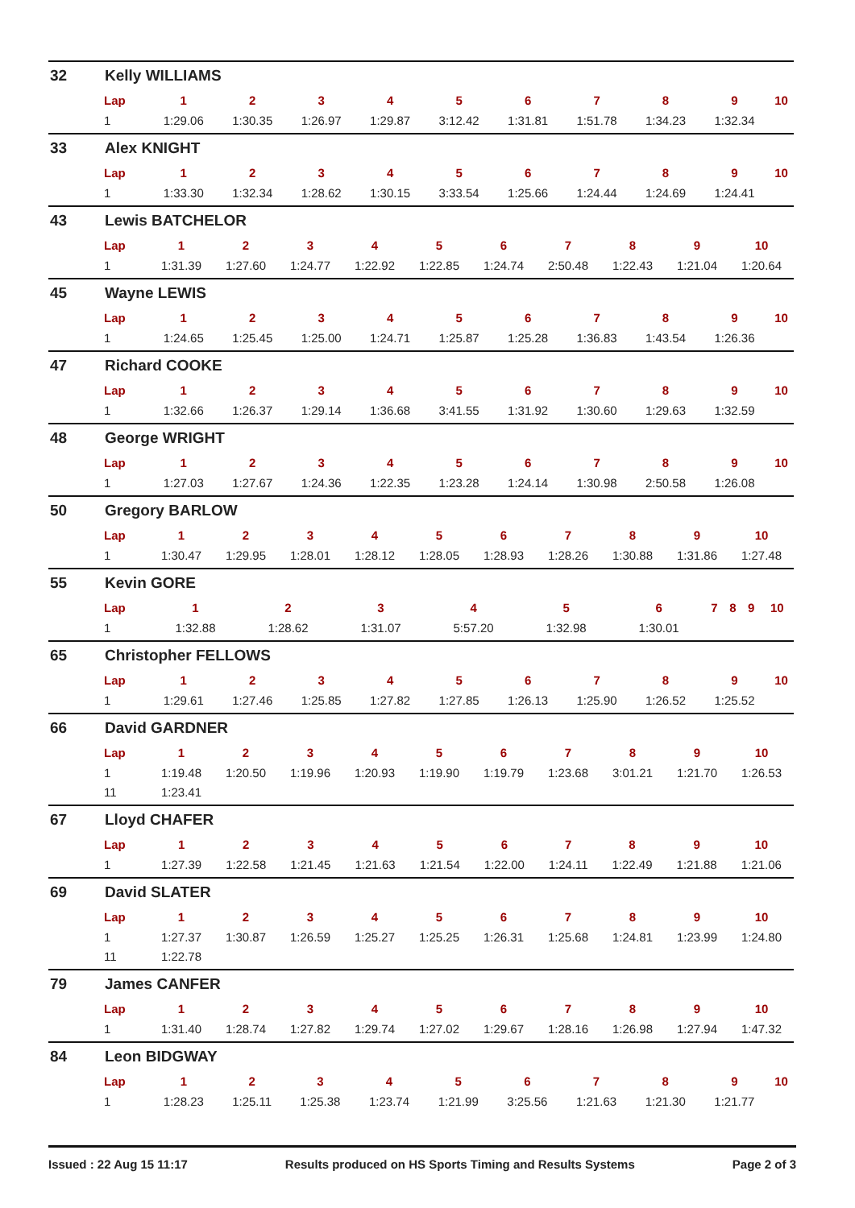32 Kelly WILLIAMS
| Lap | 1 | 2 | 3 | 4 | 5 | 6 | 7 | 8 | 9 | 10 |
| --- | --- | --- | --- | --- | --- | --- | --- | --- | --- | --- |
| 1 | 1:29.06 | 1:30.35 | 1:26.97 | 1:29.87 | 3:12.42 | 1:31.81 | 1:51.78 | 1:34.23 | 1:32.34 | |
33 Alex KNIGHT
| Lap | 1 | 2 | 3 | 4 | 5 | 6 | 7 | 8 | 9 | 10 |
| --- | --- | --- | --- | --- | --- | --- | --- | --- | --- | --- |
| 1 | 1:33.30 | 1:32.34 | 1:28.62 | 1:30.15 | 3:33.54 | 1:25.66 | 1:24.44 | 1:24.69 | 1:24.41 | |
43 Lewis BATCHELOR
| Lap | 1 | 2 | 3 | 4 | 5 | 6 | 7 | 8 | 9 | 10 |
| --- | --- | --- | --- | --- | --- | --- | --- | --- | --- | --- |
| 1 | 1:31.39 | 1:27.60 | 1:24.77 | 1:22.92 | 1:22.85 | 1:24.74 | 2:50.48 | 1:22.43 | 1:21.04 | 1:20.64 |
45 Wayne LEWIS
| Lap | 1 | 2 | 3 | 4 | 5 | 6 | 7 | 8 | 9 | 10 |
| --- | --- | --- | --- | --- | --- | --- | --- | --- | --- | --- |
| 1 | 1:24.65 | 1:25.45 | 1:25.00 | 1:24.71 | 1:25.87 | 1:25.28 | 1:36.83 | 1:43.54 | 1:26.36 | |
47 Richard COOKE
| Lap | 1 | 2 | 3 | 4 | 5 | 6 | 7 | 8 | 9 | 10 |
| --- | --- | --- | --- | --- | --- | --- | --- | --- | --- | --- |
| 1 | 1:32.66 | 1:26.37 | 1:29.14 | 1:36.68 | 3:41.55 | 1:31.92 | 1:30.60 | 1:29.63 | 1:32.59 | |
48 George WRIGHT
| Lap | 1 | 2 | 3 | 4 | 5 | 6 | 7 | 8 | 9 | 10 |
| --- | --- | --- | --- | --- | --- | --- | --- | --- | --- | --- |
| 1 | 1:27.03 | 1:27.67 | 1:24.36 | 1:22.35 | 1:23.28 | 1:24.14 | 1:30.98 | 2:50.58 | 1:26.08 | |
50 Gregory BARLOW
| Lap | 1 | 2 | 3 | 4 | 5 | 6 | 7 | 8 | 9 | 10 |
| --- | --- | --- | --- | --- | --- | --- | --- | --- | --- | --- |
| 1 | 1:30.47 | 1:29.95 | 1:28.01 | 1:28.12 | 1:28.05 | 1:28.93 | 1:28.26 | 1:30.88 | 1:31.86 | 1:27.48 |
55 Kevin GORE
| Lap | 1 | 2 | 3 | 4 | 5 | 6 | 7 | 8 | 9 | 10 |
| --- | --- | --- | --- | --- | --- | --- | --- | --- | --- | --- |
| 1 | 1:32.88 | 1:28.62 | 1:31.07 | 5:57.20 | 1:32.98 | 1:30.01 | | | | |
65 Christopher FELLOWS
| Lap | 1 | 2 | 3 | 4 | 5 | 6 | 7 | 8 | 9 | 10 |
| --- | --- | --- | --- | --- | --- | --- | --- | --- | --- | --- |
| 1 | 1:29.61 | 1:27.46 | 1:25.85 | 1:27.82 | 1:27.85 | 1:26.13 | 1:25.90 | 1:26.52 | 1:25.52 | |
66 David GARDNER
| Lap | 1 | 2 | 3 | 4 | 5 | 6 | 7 | 8 | 9 | 10 |
| --- | --- | --- | --- | --- | --- | --- | --- | --- | --- | --- |
| 1 | 1:19.48 | 1:20.50 | 1:19.96 | 1:20.93 | 1:19.90 | 1:19.79 | 1:23.68 | 3:01.21 | 1:21.70 | 1:26.53 |
| 11 | 1:23.41 | | | | | | | | | |
67 Lloyd CHAFER
| Lap | 1 | 2 | 3 | 4 | 5 | 6 | 7 | 8 | 9 | 10 |
| --- | --- | --- | --- | --- | --- | --- | --- | --- | --- | --- |
| 1 | 1:27.39 | 1:22.58 | 1:21.45 | 1:21.63 | 1:21.54 | 1:22.00 | 1:24.11 | 1:22.49 | 1:21.88 | 1:21.06 |
69 David SLATER
| Lap | 1 | 2 | 3 | 4 | 5 | 6 | 7 | 8 | 9 | 10 |
| --- | --- | --- | --- | --- | --- | --- | --- | --- | --- | --- |
| 1 | 1:27.37 | 1:30.87 | 1:26.59 | 1:25.27 | 1:25.25 | 1:26.31 | 1:25.68 | 1:24.81 | 1:23.99 | 1:24.80 |
| 11 | 1:22.78 | | | | | | | | | |
79 James CANFER
| Lap | 1 | 2 | 3 | 4 | 5 | 6 | 7 | 8 | 9 | 10 |
| --- | --- | --- | --- | --- | --- | --- | --- | --- | --- | --- |
| 1 | 1:31.40 | 1:28.74 | 1:27.82 | 1:29.74 | 1:27.02 | 1:29.67 | 1:28.16 | 1:26.98 | 1:27.94 | 1:47.32 |
84 Leon BIDGWAY
| Lap | 1 | 2 | 3 | 4 | 5 | 6 | 7 | 8 | 9 | 10 |
| --- | --- | --- | --- | --- | --- | --- | --- | --- | --- | --- |
| 1 | 1:28.23 | 1:25.11 | 1:25.38 | 1:23.74 | 1:21.99 | 3:25.56 | 1:21.63 | 1:21.30 | 1:21.77 | |
Issued : 22 Aug 15 11:17 Results produced on HS Sports Timing and Results Systems Page 2 of 3